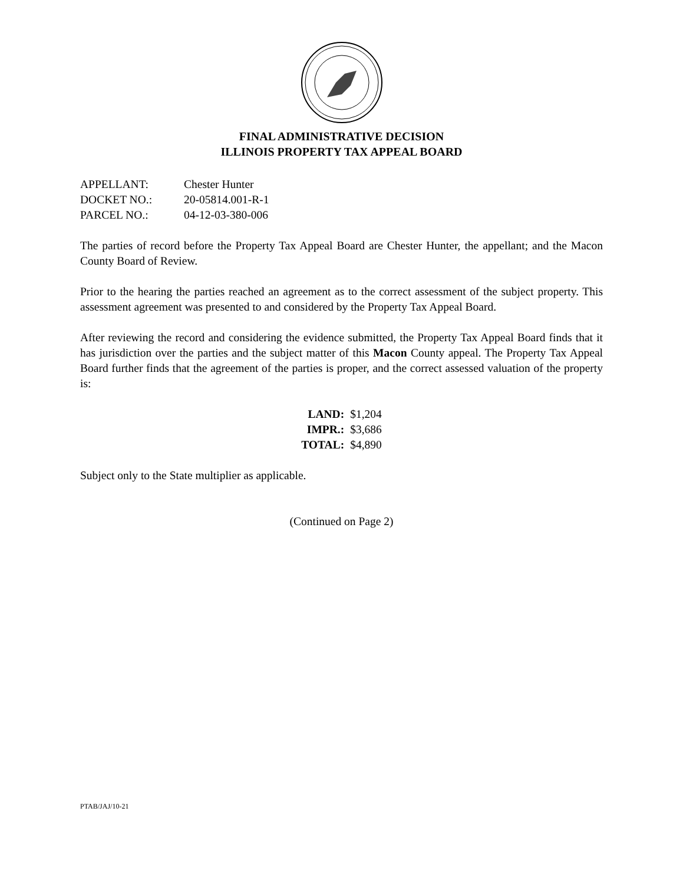FINAL ADMINISTRATIVE DECISION
ILLINOIS PROPERTY TAX APPEAL BOARD
| APPELLANT: | Chester Hunter |
| DOCKET NO.: | 20-05814.001-R-1 |
| PARCEL NO.: | 04-12-03-380-006 |
The parties of record before the Property Tax Appeal Board are Chester Hunter, the appellant; and the Macon County Board of Review.
Prior to the hearing the parties reached an agreement as to the correct assessment of the subject property. This assessment agreement was presented to and considered by the Property Tax Appeal Board.
After reviewing the record and considering the evidence submitted, the Property Tax Appeal Board finds that it has jurisdiction over the parties and the subject matter of this Macon County appeal. The Property Tax Appeal Board further finds that the agreement of the parties is proper, and the correct assessed valuation of the property is:
| LAND: | $1,204 |
| IMPR.: | $3,686 |
| TOTAL: | $4,890 |
Subject only to the State multiplier as applicable.
(Continued on Page 2)
PTAB/JAJ/10-21